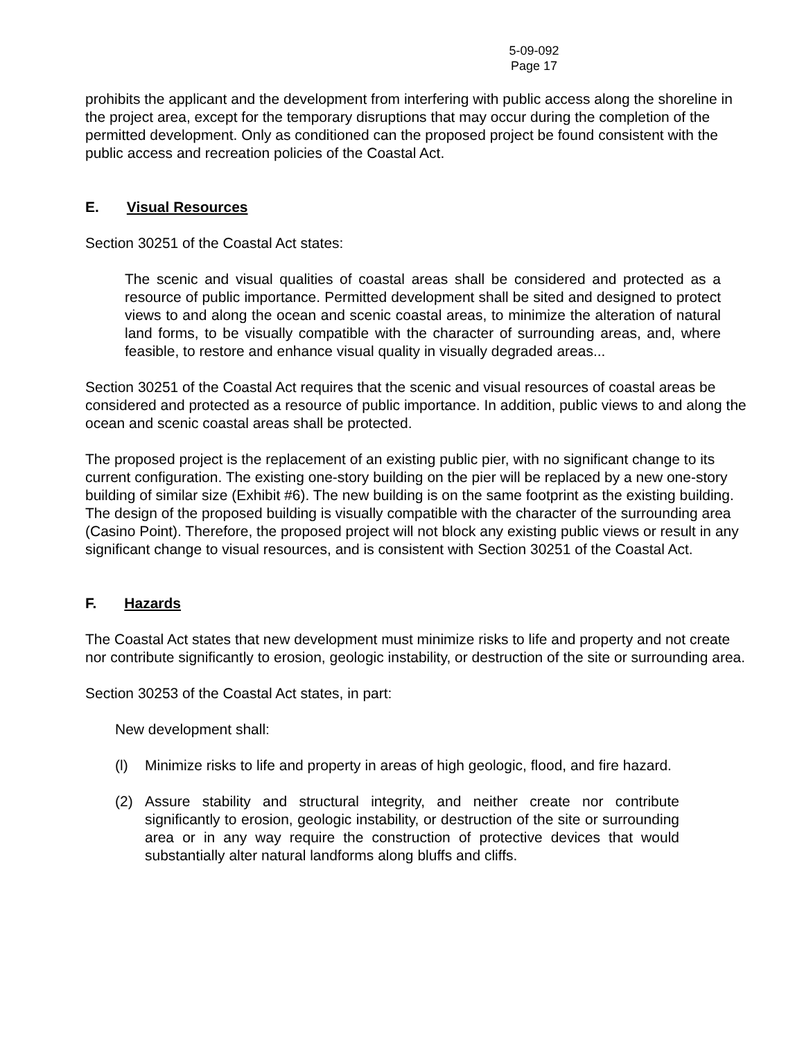5-09-092
Page 17
prohibits the applicant and the development from interfering with public access along the shoreline in the project area, except for the temporary disruptions that may occur during the completion of the permitted development. Only as conditioned can the proposed project be found consistent with the public access and recreation policies of the Coastal Act.
E. Visual Resources
Section 30251 of the Coastal Act states:
The scenic and visual qualities of coastal areas shall be considered and protected as a resource of public importance. Permitted development shall be sited and designed to protect views to and along the ocean and scenic coastal areas, to minimize the alteration of natural land forms, to be visually compatible with the character of surrounding areas, and, where feasible, to restore and enhance visual quality in visually degraded areas...
Section 30251 of the Coastal Act requires that the scenic and visual resources of coastal areas be considered and protected as a resource of public importance. In addition, public views to and along the ocean and scenic coastal areas shall be protected.
The proposed project is the replacement of an existing public pier, with no significant change to its current configuration. The existing one-story building on the pier will be replaced by a new one-story building of similar size (Exhibit #6). The new building is on the same footprint as the existing building. The design of the proposed building is visually compatible with the character of the surrounding area (Casino Point). Therefore, the proposed project will not block any existing public views or result in any significant change to visual resources, and is consistent with Section 30251 of the Coastal Act.
F. Hazards
The Coastal Act states that new development must minimize risks to life and property and not create nor contribute significantly to erosion, geologic instability, or destruction of the site or surrounding area.
Section 30253 of the Coastal Act states, in part:
New development shall:
(l) Minimize risks to life and property in areas of high geologic, flood, and fire hazard.
(2) Assure stability and structural integrity, and neither create nor contribute significantly to erosion, geologic instability, or destruction of the site or surrounding area or in any way require the construction of protective devices that would substantially alter natural landforms along bluffs and cliffs.